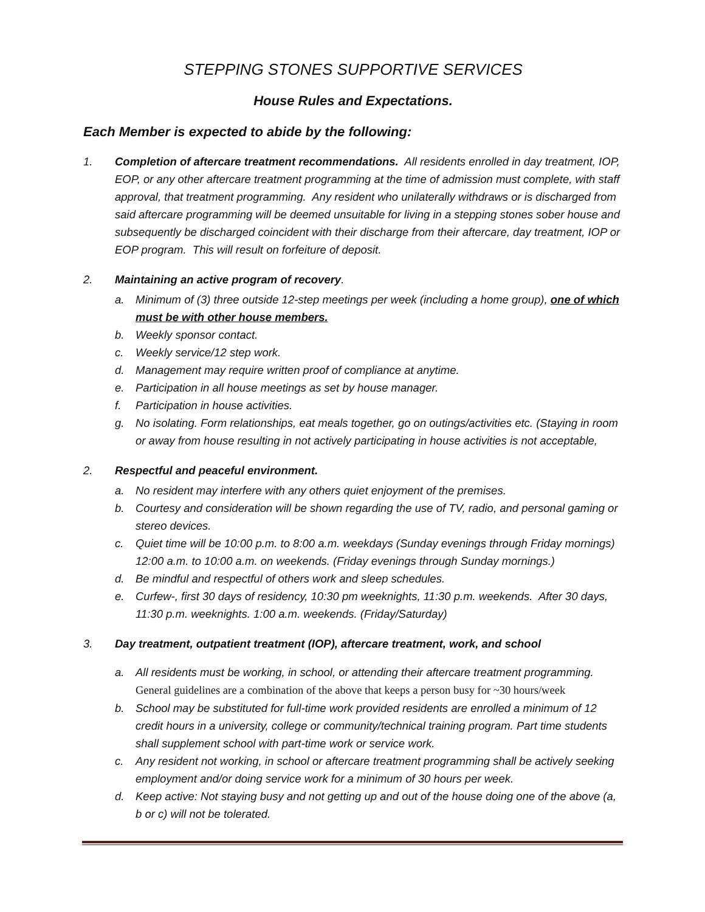STEPPING STONES SUPPORTIVE SERVICES
House Rules and Expectations.
Each Member is expected to abide by the following:
1. Completion of aftercare treatment recommendations. All residents enrolled in day treatment, IOP, EOP, or any other aftercare treatment programming at the time of admission must complete, with staff approval, that treatment programming. Any resident who unilaterally withdraws or is discharged from said aftercare programming will be deemed unsuitable for living in a stepping stones sober house and subsequently be discharged coincident with their discharge from their aftercare, day treatment, IOP or EOP program. This will result on forfeiture of deposit.
2. Maintaining an active program of recovery.
a. Minimum of (3) three outside 12-step meetings per week (including a home group), one of which must be with other house members.
b. Weekly sponsor contact.
c. Weekly service/12 step work.
d. Management may require written proof of compliance at anytime.
e. Participation in all house meetings as set by house manager.
f. Participation in house activities.
g. No isolating. Form relationships, eat meals together, go on outings/activities etc. (Staying in room or away from house resulting in not actively participating in house activities is not acceptable,
2. Respectful and peaceful environment.
a. No resident may interfere with any others quiet enjoyment of the premises.
b. Courtesy and consideration will be shown regarding the use of TV, radio, and personal gaming or stereo devices.
c. Quiet time will be 10:00 p.m. to 8:00 a.m. weekdays (Sunday evenings through Friday mornings) 12:00 a.m. to 10:00 a.m. on weekends. (Friday evenings through Sunday mornings.)
d. Be mindful and respectful of others work and sleep schedules.
e. Curfew-, first 30 days of residency, 10:30 pm weeknights, 11:30 p.m. weekends. After 30 days, 11:30 p.m. weeknights. 1:00 a.m. weekends. (Friday/Saturday)
3. Day treatment, outpatient treatment (IOP), aftercare treatment, work, and school
a. All residents must be working, in school, or attending their aftercare treatment programming. General guidelines are a combination of the above that keeps a person busy for ~30 hours/week
b. School may be substituted for full-time work provided residents are enrolled a minimum of 12 credit hours in a university, college or community/technical training program. Part time students shall supplement school with part-time work or service work.
c. Any resident not working, in school or aftercare treatment programming shall be actively seeking employment and/or doing service work for a minimum of 30 hours per week.
d. Keep active: Not staying busy and not getting up and out of the house doing one of the above (a, b or c) will not be tolerated.